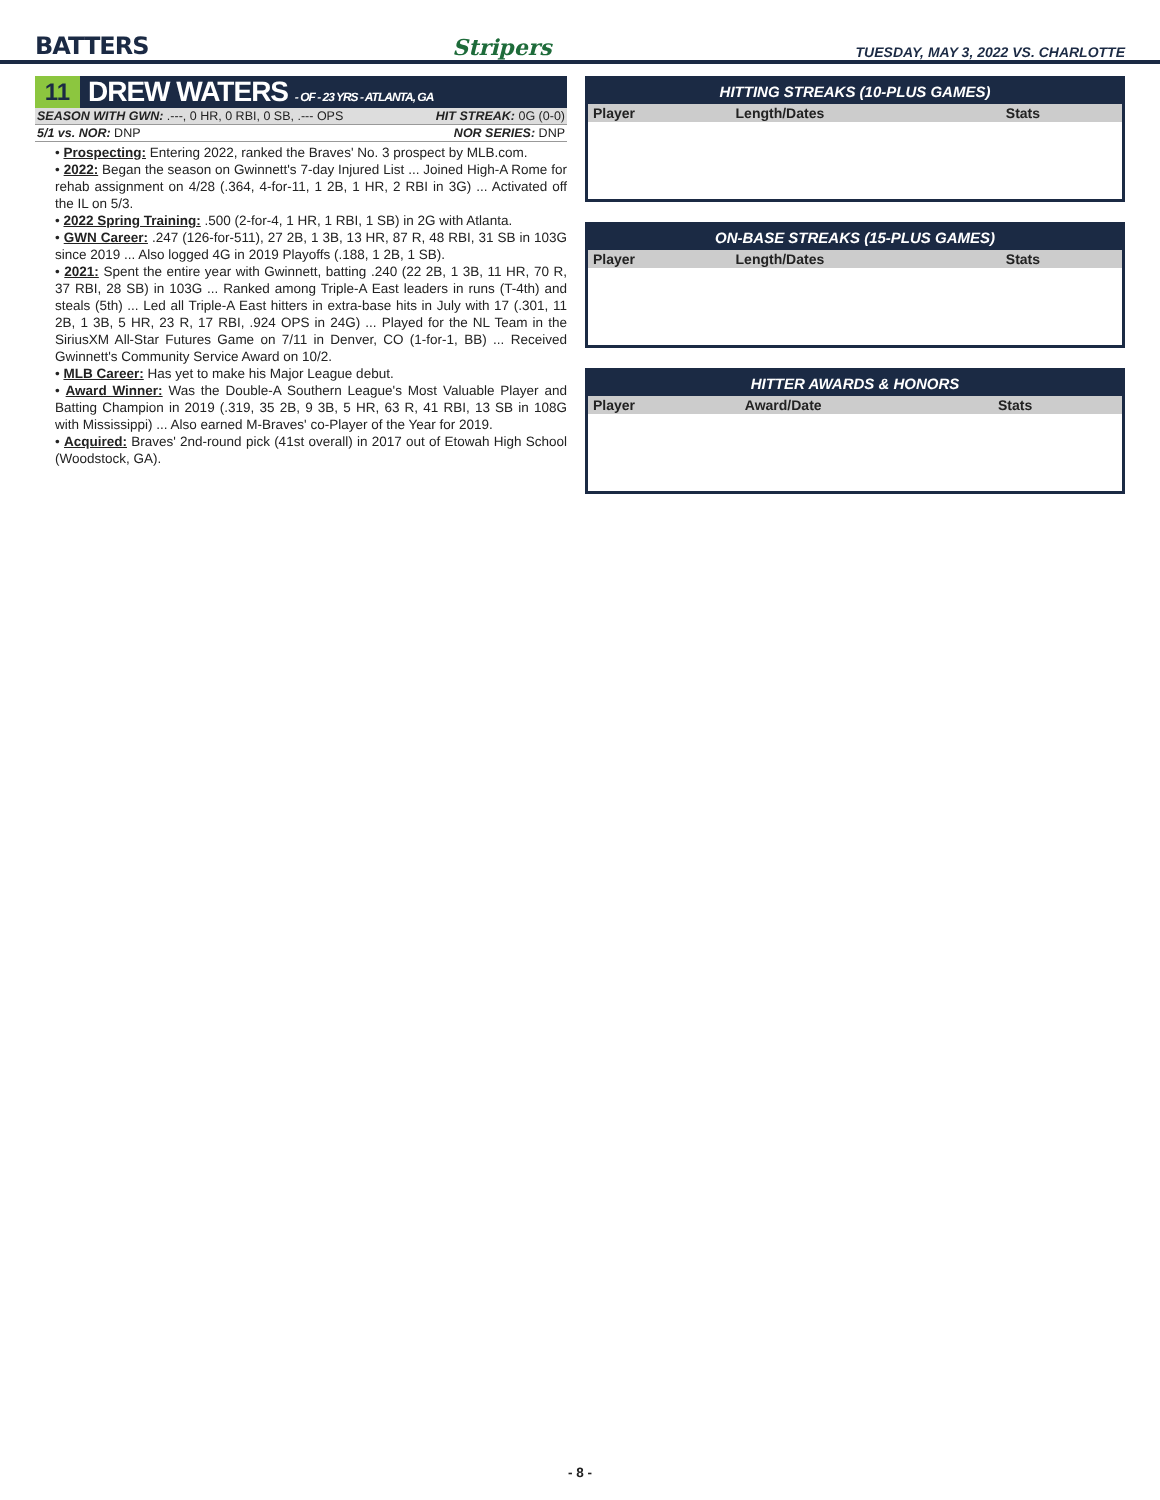BATTERS Stripers TUESDAY, MAY 3, 2022 VS. CHARLOTTE
11
DREW WATERS - OF - 23 YRS - ATLANTA, GA
SEASON WITH GWN: .---, 0 HR, 0 RBI, 0 SB, .--- OPS HIT STREAK: 0G (0-0)
5/1 vs. NOR: DNP NOR SERIES: DNP
• Prospecting: Entering 2022, ranked the Braves' No. 3 prospect by MLB.com.
• 2022: Began the season on Gwinnett's 7-day Injured List ... Joined High-A Rome for rehab assignment on 4/28 (.364, 4-for-11, 1 2B, 1 HR, 2 RBI in 3G) ... Activated off the IL on 5/3.
• 2022 Spring Training: .500 (2-for-4, 1 HR, 1 RBI, 1 SB) in 2G with Atlanta.
• GWN Career: .247 (126-for-511), 27 2B, 1 3B, 13 HR, 87 R, 48 RBI, 31 SB in 103G since 2019 ... Also logged 4G in 2019 Playoffs (.188, 1 2B, 1 SB).
• 2021: Spent the entire year with Gwinnett, batting .240 (22 2B, 1 3B, 11 HR, 70 R, 37 RBI, 28 SB) in 103G ... Ranked among Triple-A East leaders in runs (T-4th) and steals (5th) ... Led all Triple-A East hitters in extra-base hits in July with 17 (.301, 11 2B, 1 3B, 5 HR, 23 R, 17 RBI, .924 OPS in 24G) ... Played for the NL Team in the SiriusXM All-Star Futures Game on 7/11 in Denver, CO (1-for-1, BB) ... Received Gwinnett's Community Service Award on 10/2.
• MLB Career: Has yet to make his Major League debut.
• Award Winner: Was the Double-A Southern League's Most Valuable Player and Batting Champion in 2019 (.319, 35 2B, 9 3B, 5 HR, 63 R, 41 RBI, 13 SB in 108G with Mississippi) ... Also earned M-Braves' co-Player of the Year for 2019.
• Acquired: Braves' 2nd-round pick (41st overall) in 2017 out of Etowah High School (Woodstock, GA).
HITTING STREAKS (10-PLUS GAMES)
| Player | Length/Dates | Stats |
| --- | --- | --- |
ON-BASE STREAKS (15-PLUS GAMES)
| Player | Length/Dates | Stats |
| --- | --- | --- |
HITTER AWARDS & HONORS
| Player | Award/Date | Stats |
| --- | --- | --- |
- 8 -